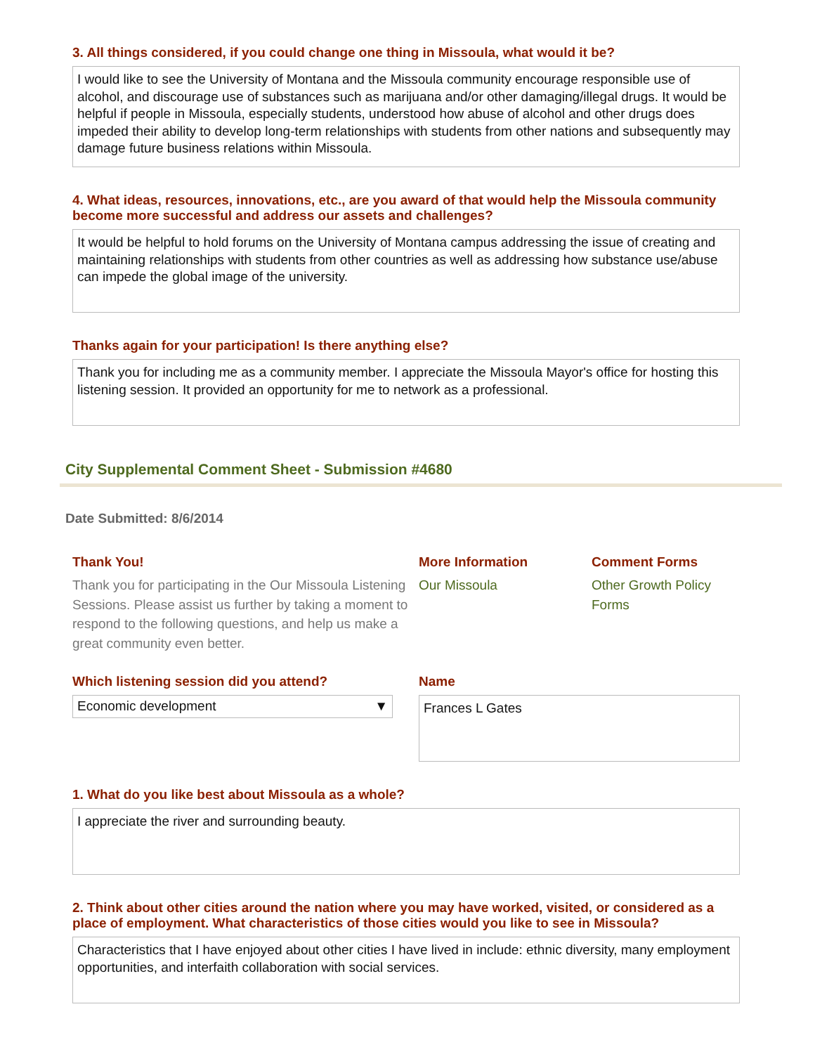3. All things considered, if you could change one thing in Missoula, what would it be?
I would like to see the University of Montana and the Missoula community encourage responsible use of alcohol, and discourage use of substances such as marijuana and/or other damaging/illegal drugs. It would be helpful if people in Missoula, especially students, understood how abuse of alcohol and other drugs does impeded their ability to develop long-term relationships with students from other nations and subsequently may damage future business relations within Missoula.
4. What ideas, resources, innovations, etc., are you award of that would help the Missoula community become more successful and address our assets and challenges?
It would be helpful to hold forums on the University of Montana campus addressing the issue of creating and maintaining relationships with students from other countries as well as addressing how substance use/abuse can impede the global image of the university.
Thanks again for your participation! Is there anything else?
Thank you for including me as a community member. I appreciate the Missoula Mayor's office for hosting this listening session. It provided an opportunity for me to network as a professional.
City Supplemental Comment Sheet - Submission #4680
Date Submitted: 8/6/2014
Thank You!
Thank you for participating in the Our Missoula Listening Sessions. Please assist us further by taking a moment to respond to the following questions, and help us make a great community even better.
More Information
Our Missoula
Comment Forms
Other Growth Policy Forms
Which listening session did you attend?
Economic development ▼
Name
Frances L Gates
1. What do you like best about Missoula as a whole?
I appreciate the river and surrounding beauty.
2. Think about other cities around the nation where you may have worked, visited, or considered as a place of employment. What characteristics of those cities would you like to see in Missoula?
Characteristics that I have enjoyed about other cities I have lived in include: ethnic diversity, many employment opportunities, and interfaith collaboration with social services.